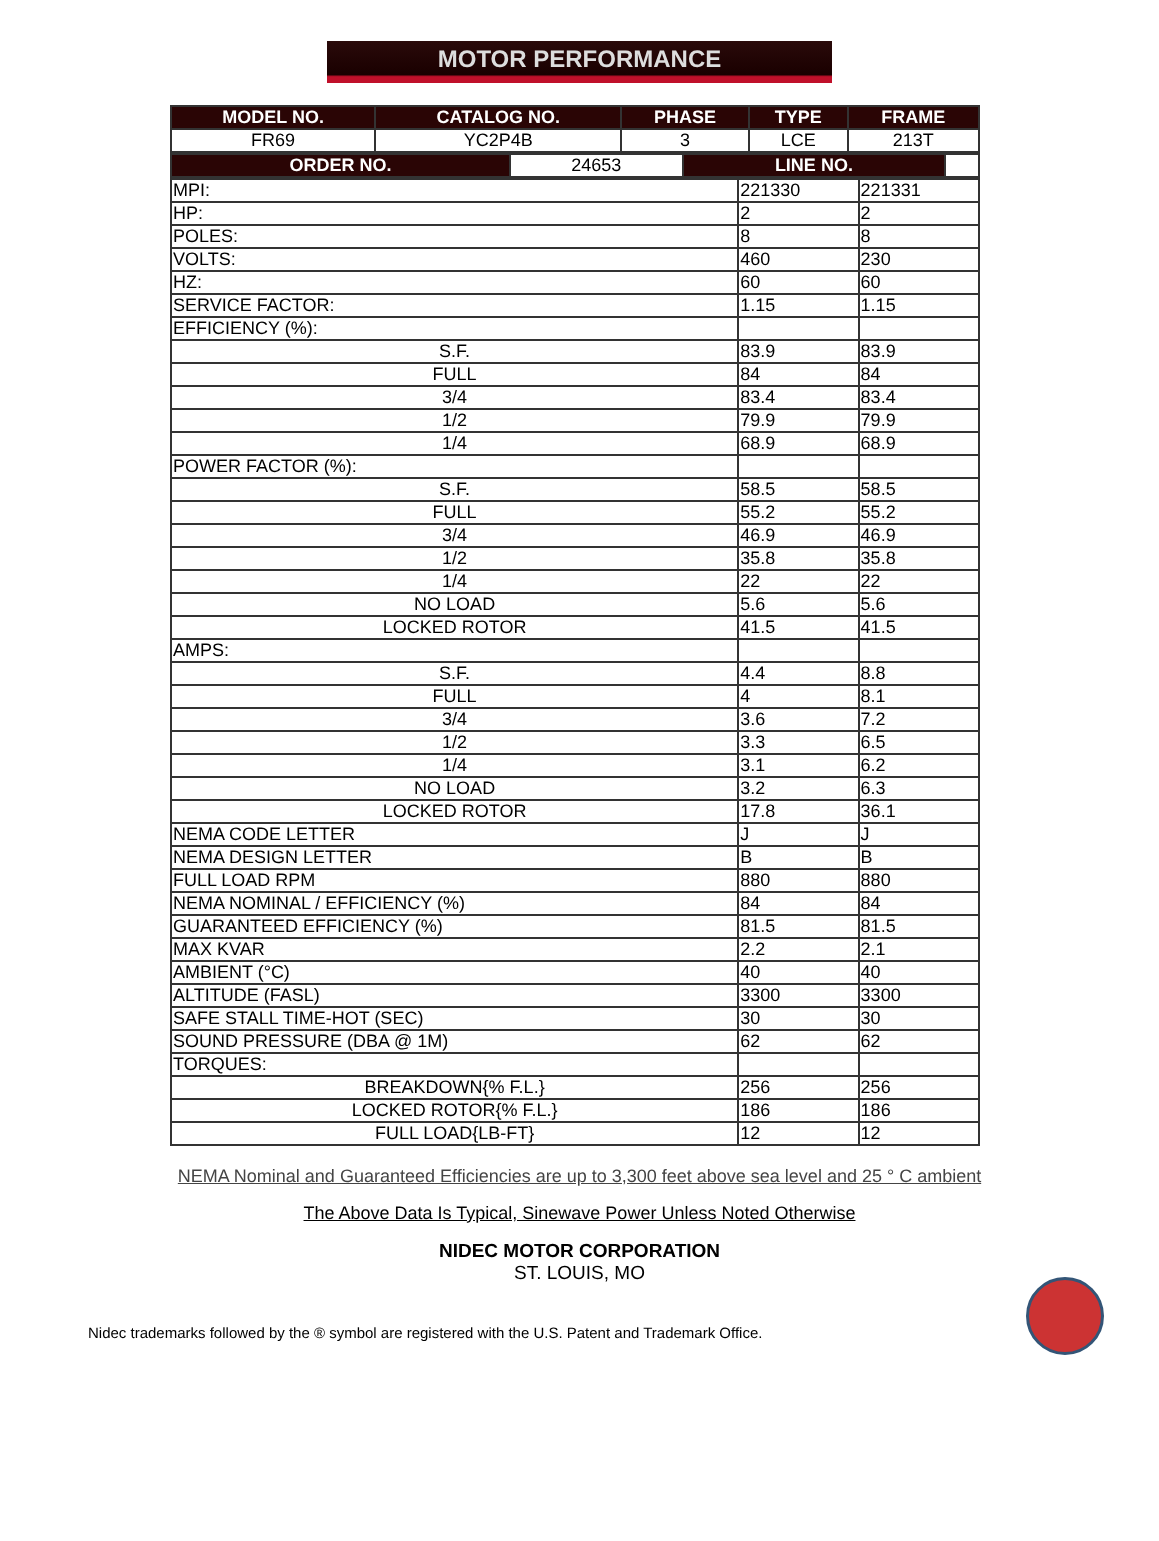MOTOR PERFORMANCE
| MODEL NO. | CATALOG NO. | PHASE | TYPE | FRAME |
| --- | --- | --- | --- | --- |
| FR69 | YC2P4B | 3 | LCE | 213T |
| ORDER NO. | 24653 | LINE NO. | |
| MPI: | 221330 | 221331 |
| HP: | 2 | 2 |
| POLES: | 8 | 8 |
| VOLTS: | 460 | 230 |
| HZ: | 60 | 60 |
| SERVICE FACTOR: | 1.15 | 1.15 |
| EFFICIENCY (%): | | |
| S.F. | 83.9 | 83.9 |
| FULL | 84 | 84 |
| 3/4 | 83.4 | 83.4 |
| 1/2 | 79.9 | 79.9 |
| 1/4 | 68.9 | 68.9 |
| POWER FACTOR (%): | | |
| S.F. | 58.5 | 58.5 |
| FULL | 55.2 | 55.2 |
| 3/4 | 46.9 | 46.9 |
| 1/2 | 35.8 | 35.8 |
| 1/4 | 22 | 22 |
| NO LOAD | 5.6 | 5.6 |
| LOCKED ROTOR | 41.5 | 41.5 |
| AMPS: | | |
| S.F. | 4.4 | 8.8 |
| FULL | 4 | 8.1 |
| 3/4 | 3.6 | 7.2 |
| 1/2 | 3.3 | 6.5 |
| 1/4 | 3.1 | 6.2 |
| NO LOAD | 3.2 | 6.3 |
| LOCKED ROTOR | 17.8 | 36.1 |
| NEMA CODE LETTER | J | J |
| NEMA DESIGN LETTER | B | B |
| FULL LOAD RPM | 880 | 880 |
| NEMA NOMINAL / EFFICIENCY (%) | 84 | 84 |
| GUARANTEED EFFICIENCY (%) | 81.5 | 81.5 |
| MAX KVAR | 2.2 | 2.1 |
| AMBIENT (°C) | 40 | 40 |
| ALTITUDE (FASL) | 3300 | 3300 |
| SAFE STALL TIME-HOT (SEC) | 30 | 30 |
| SOUND PRESSURE (DBA @ 1M) | 62 | 62 |
| TORQUES: | | |
| BREAKDOWN{% F.L.} | 256 | 256 |
| LOCKED ROTOR{% F.L.} | 186 | 186 |
| FULL LOAD{LB-FT} | 12 | 12 |
NEMA Nominal and Guaranteed Efficiencies are up to 3,300 feet above sea level and 25 ° C ambient
The Above Data Is Typical, Sinewave Power Unless Noted Otherwise
NIDEC MOTOR CORPORATION
ST. LOUIS, MO
Nidec trademarks followed by the ® symbol are registered with the U.S. Patent and Trademark Office.